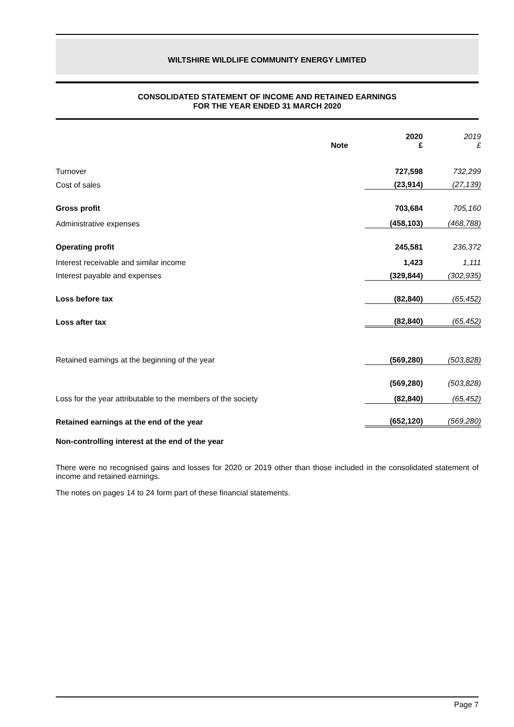WILTSHIRE WILDLIFE COMMUNITY ENERGY LIMITED
CONSOLIDATED STATEMENT OF INCOME AND RETAINED EARNINGS
FOR THE YEAR ENDED 31 MARCH 2020
| | Note | 2020 £ | 2019 £ |
| Turnover | | 727,598 | 732,299 |
| Cost of sales | | (23,914) | (27,139) |
| Gross profit | | 703,684 | 705,160 |
| Administrative expenses | | (458,103) | (468,788) |
| Operating profit | | 245,581 | 236,372 |
| Interest receivable and similar income | | 1,423 | 1,111 |
| Interest payable and expenses | | (329,844) | (302,935) |
| Loss before tax | | (82,840) | (65,452) |
| Loss after tax | | (82,840) | (65,452) |
| Retained earnings at the beginning of the year | | (569,280) | (503,828) |
| | | (569,280) | (503,828) |
| Loss for the year attributable to the members of the society | | (82,840) | (65,452) |
| Retained earnings at the end of the year | | (652,120) | (569,280) |
| Non-controlling interest at the end of the year | | | |
There were no recognised gains and losses for 2020 or 2019 other than those included in the consolidated statement of income and retained earnings.
The notes on pages 14 to 24 form part of these financial statements.
Page 7